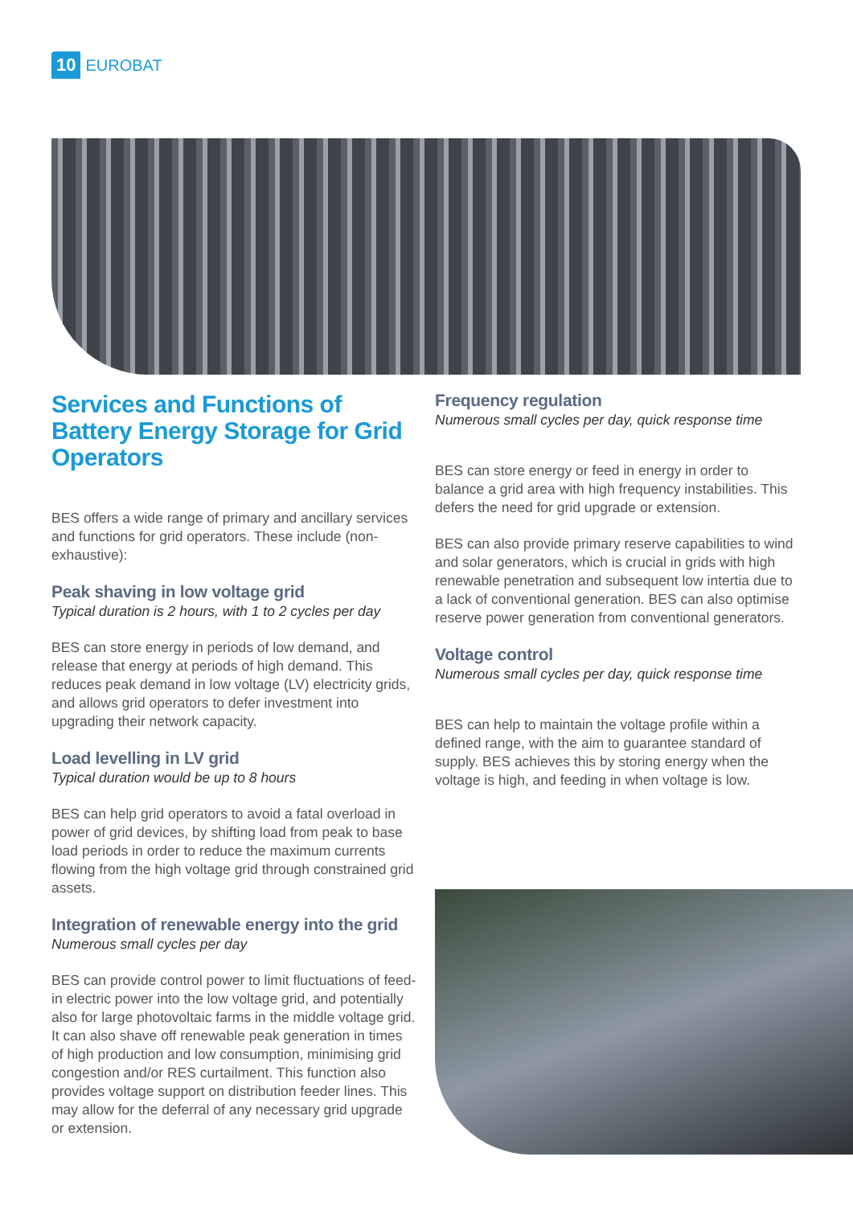10 EUROBAT
Services and Functions of Battery Energy Storage for Grid Operators
BES offers a wide range of primary and ancillary services and functions for grid operators. These include (non-exhaustive):
Peak shaving in low voltage grid
Typical duration is 2 hours, with 1 to 2 cycles per day
BES can store energy in periods of low demand, and release that energy at periods of high demand. This reduces peak demand in low voltage (LV) electricity grids, and allows grid operators to defer investment into upgrading their network capacity.
Load levelling in LV grid
Typical duration would be up to 8 hours
BES can help grid operators to avoid a fatal overload in power of grid devices, by shifting load from peak to base load periods in order to reduce the maximum currents flowing from the high voltage grid through constrained grid assets.
Integration of renewable energy into the grid
Numerous small cycles per day
BES can provide control power to limit fluctuations of feed-in electric power into the low voltage grid, and potentially also for large photovoltaic farms in the middle voltage grid. It can also shave off renewable peak generation in times of high production and low consumption, minimising grid congestion and/or RES curtailment. This function also provides voltage support on distribution feeder lines. This may allow for the deferral of any necessary grid upgrade or extension.
Frequency regulation
Numerous small cycles per day, quick response time
BES can store energy or feed in energy in order to balance a grid area with high frequency instabilities. This defers the need for grid upgrade or extension.
BES can also provide primary reserve capabilities to wind and solar generators, which is crucial in grids with high renewable penetration and subsequent low intertia due to a lack of conventional generation. BES can also optimise reserve power generation from conventional generators.
Voltage control
Numerous small cycles per day, quick response time
BES can help to maintain the voltage profile within a defined range, with the aim to guarantee standard of supply. BES achieves this by storing energy when the voltage is high, and feeding in when voltage is low.